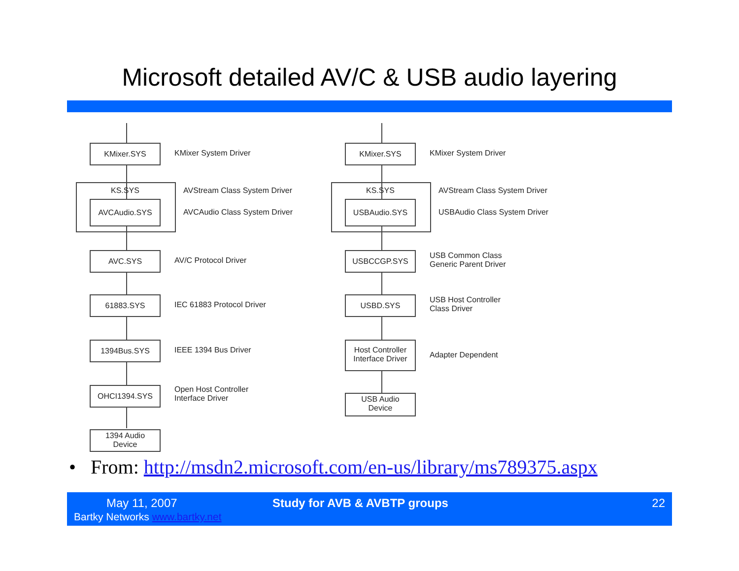Microsoft detailed AV/C & USB audio layering
KMixer.SYS
KMixer System Driver
KS.SYS
AVCAudio.SYS
AVStream Class System Driver
AVCAudio Class System Driver
AVC.SYS
AV/C Protocol Driver
61883.SYS
IEC 61883 Protocol Driver
1394Bus.SYS
IEEE 1394 Bus Driver
OHCI1394.SYS
Open Host Controller
Interface Driver
1394 Audio
Device
KMixer.SYS
KMixer System Driver
KS.SYS
USBAudio.SYS
AVStream Class System Driver
USBAudio Class System Driver
USBCCGP.SYS
USB Common Class
Generic Parent Driver
USBD.SYS
USB Host Controller
Class Driver
Host Controller
Interface Driver
Adapter Dependent
USB Audio
Device
• From: http://msdn2.microsoft.com/en-us/library/ms789375.aspx
May 11, 2007
Bartky Networks www.bartky.net
Study for AVB & AVBTP groups 22